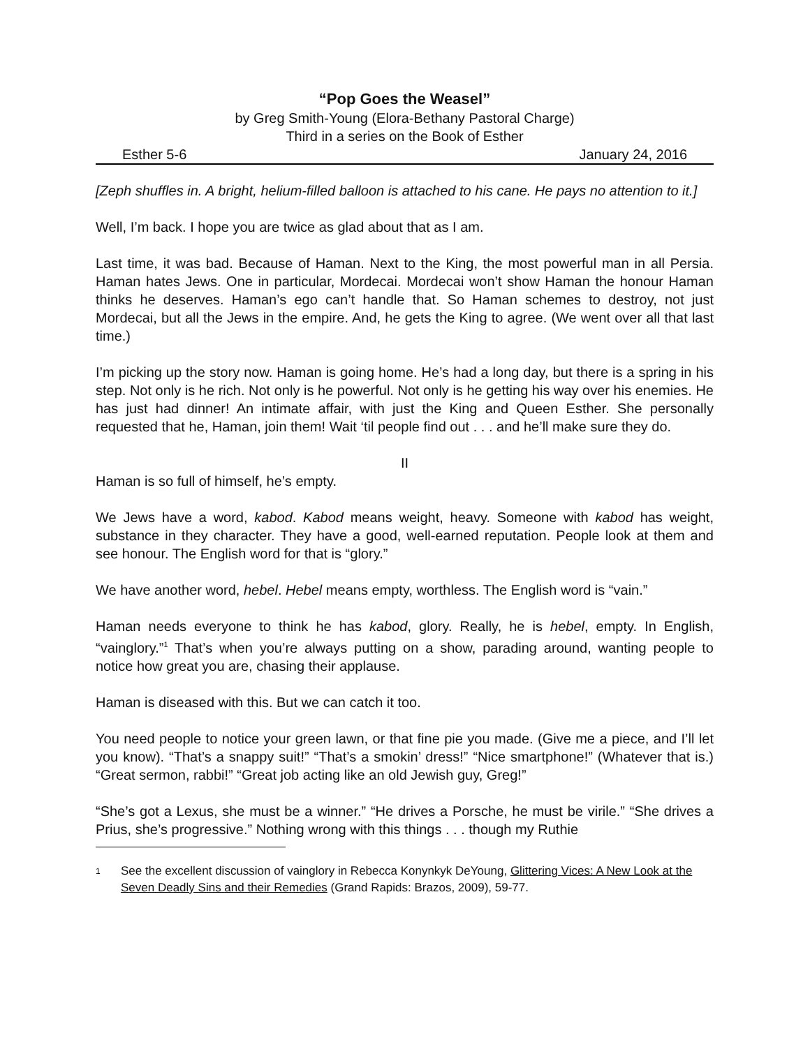“Pop Goes the Weasel”
by Greg Smith-Young (Elora-Bethany Pastoral Charge)
Third in a series on the Book of Esther
Esther 5-6 January 24, 2016
[Zeph shuffles in. A bright, helium-filled balloon is attached to his cane. He pays no attention to it.]
Well, I’m back. I hope you are twice as glad about that as I am.
Last time, it was bad. Because of Haman. Next to the King, the most powerful man in all Persia. Haman hates Jews. One in particular, Mordecai. Mordecai won’t show Haman the honour Haman thinks he deserves. Haman’s ego can’t handle that. So Haman schemes to destroy, not just Mordecai, but all the Jews in the empire. And, he gets the King to agree. (We went over all that last time.)
I’m picking up the story now. Haman is going home. He’s had a long day, but there is a spring in his step. Not only is he rich. Not only is he powerful. Not only is he getting his way over his enemies. He has just had dinner! An intimate affair, with just the King and Queen Esther. She personally requested that he, Haman, join them! Wait ‘til people find out . . . and he’ll make sure they do.
II
Haman is so full of himself, he’s empty.
We Jews have a word, kabod. Kabod means weight, heavy. Someone with kabod has weight, substance in they character. They have a good, well-earned reputation. People look at them and see honour. The English word for that is “glory.”
We have another word, hebel. Hebel means empty, worthless. The English word is “vain.”
Haman needs everyone to think he has kabod, glory. Really, he is hebel, empty. In English, “vainglory.”<sup>1</sup> That’s when you’re always putting on a show, parading around, wanting people to notice how great you are, chasing their applause.
Haman is diseased with this. But we can catch it too.
You need people to notice your green lawn, or that fine pie you made. (Give me a piece, and I’ll let you know). “That’s a snappy suit!” “That’s a smokin’ dress!” “Nice smartphone!” (Whatever that is.) “Great sermon, rabbi!” “Great job acting like an old Jewish guy, Greg!”
“She’s got a Lexus, she must be a winner.” “He drives a Porsche, he must be virile.” “She drives a Prius, she’s progressive.” Nothing wrong with this things . . . though my Ruthie
1 See the excellent discussion of vainglory in Rebecca Konynkyk DeYoung, Glittering Vices: A New Look at the Seven Deadly Sins and their Remedies (Grand Rapids: Brazos, 2009), 59-77.